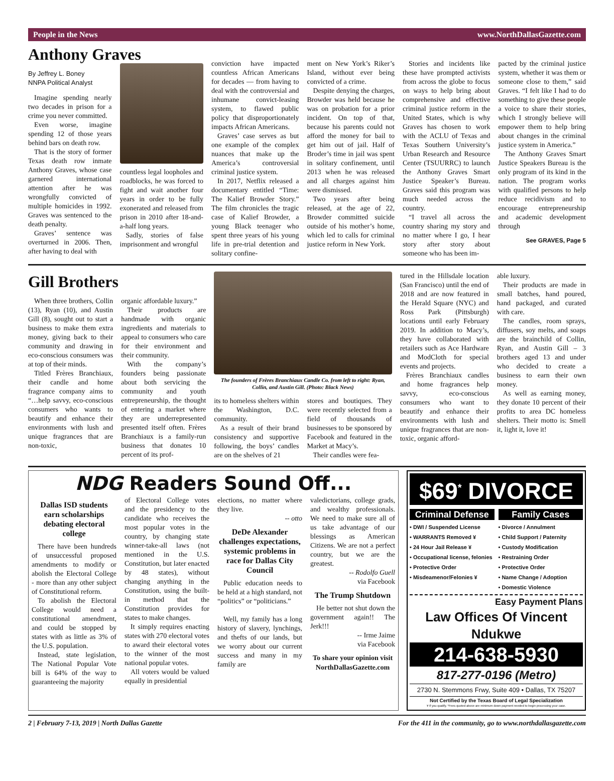People in the News www.NorthDallasGazette.com
Anthony Graves
By Jeffrey L. Boney
NNPA Political Analyst
Imagine spending nearly two decades in prison for a crime you never committed.
Even worse, imagine spending 12 of those years behind bars on death row.
That is the story of former Texas death row inmate Anthony Graves, whose case garnered international attention after he was wrongfully convicted of multiple homicides in 1992. Graves was sentenced to the death penalty.
Graves’ sentence was overturned in 2006. Then, after having to deal with
countless legal loopholes and roadblocks, he was forced to fight and wait another four years in order to be fully exonerated and released from prison in 2010 after 18-and-a-half long years.
Sadly, stories of false imprisonment and wrongful
conviction have impacted countless African Americans for decades — from having to deal with the controversial and inhumane convict-leasing system, to flawed public policy that disproportionately impacts African Americans.
Graves’ case serves as but one example of the complex nuances that make up the America’s controversial criminal justice system.
In 2017, Netflix released a documentary entitled “Time: The Kalief Browder Story.” The film chronicles the tragic case of Kalief Browder, a young Black teenager who spent three years of his young life in pre-trial detention and solitary confine-
ment on New York’s Riker’s Island, without ever being convicted of a crime.
Despite denying the charges, Browder was held because he was on probation for a prior incident. On top of that, because his parents could not afford the money for bail to get him out of jail. Half of Broder’s time in jail was spent in solitary confinement, until 2013 when he was released and all charges against him were dismissed.
Two years after being released, at the age of 22, Browder committed suicide outside of his mother’s home, which led to calls for criminal justice reform in New York.
Stories and incidents like these have prompted activists from across the globe to focus on ways to help bring about comprehensive and effective criminal justice reform in the United States, which is why Graves has chosen to work with the ACLU of Texas and Texas Southern University’s Urban Research and Resource Center (TSUURRC) to launch the Anthony Graves Smart Justice Speaker’s Bureau. Graves said this program was much needed across the country.
“I travel all across the country sharing my story and no matter where I go, I hear story after story about someone who has been im-
pacted by the criminal justice system, whether it was them or someone close to them,” said Graves. “I felt like I had to do something to give these people a voice to share their stories, which I strongly believe will empower them to help bring about changes in the criminal justice system in America.”
The Anthony Graves Smart Justice Speakers Bureau is the only program of its kind in the nation. The program works with qualified persons to help reduce recidivism and to encourage entrepreneurship and academic development through
See GRAVES, Page 5
Gill Brothers
When three brothers, Collin (13), Ryan (10), and Austin Gill (8), sought out to start a business to make them extra money, giving back to their community and drawing in eco-conscious consumers was at top of their minds.
Titled Frères Branchiaux, their candle and home fragrance company aims to “…help savvy, eco-conscious consumers who wants to beautify and enhance their environments with lush and unique fragrances that are non-toxic,
organic affordable luxury.”
Their products are handmade with organic ingredients and materials to appeal to consumers who care for their environment and their community.
With the company’s founders being passionate about both servicing the community and youth entrepreneurship, the thought of entering a market where they are underrepresented presented itself often. Frères Branchiaux is a family-run business that donates 10 percent of its prof-
The founders of Frères Branchiaux Candle Co. from left to right: Ryan, Collin, and Austin Gill. (Photo: Black News)
its to homeless shelters within the Washington, D.C. community.
As a result of their brand consistency and supportive following, the boys’ candles are on the shelves of 21
stores and boutiques. They were recently selected from a field of thousands of businesses to be sponsored by Facebook and featured in the Market at Macy’s.
Their candles were fea-
tured in the Hillsdale location (San Francisco) until the end of 2018 and are now featured in the Herald Square (NYC) and Ross Park (Pittsburgh) locations until early February 2019. In addition to Macy’s, they have collaborated with retailers such as Ace Hardware and ModCloth for special events and projects.
Frères Branchiaux candles and home fragrances help savvy, eco-conscious consumers who want to beautify and enhance their environments with lush and unique fragrances that are non-toxic, organic afford-
able luxury.
Their products are made in small batches, hand poured, hand packaged, and curated with care.
The candles, room sprays, diffusers, soy melts, and soaps are the brainchild of Collin, Ryan, and Austin Gill – 3 brothers aged 13 and under who decided to create a business to earn their own money.
As well as earning money, they donate 10 percent of their profits to area DC homeless shelters. Their motto is: Smell it, light it, love it!
NDG Readers Sound Off...
Dallas ISD students earn scholarships debating electoral college
There have been hundreds of unsuccessful proposed amendments to modify or abolish the Electoral College - more than any other subject of Constitutional reform.
To abolish the Electoral College would need a constitutional amendment, and could be stopped by states with as little as 3% of the U.S. population.
Instead, state legislation, The National Popular Vote bill is 64% of the way to guaranteeing the majority
of Electoral College votes and the presidency to the candidate who receives the most popular votes in the country, by changing state winner-take-all laws (not mentioned in the U.S. Constitution, but later enacted by 48 states), without changing anything in the Constitution, using the built-in method that the Constitution provides for states to make changes.
It simply requires enacting states with 270 electoral votes to award their electoral votes to the winner of the most national popular votes.
All voters would be valued equally in presidential
elections, no matter where they live.
-- otto
DeDe Alexander challenges expectations, systemic problems in race for Dallas City Council
Public education needs to be held at a high standard, not “politics” or “politicians.”
Well, my family has a long history of slavery, lynchings, and thefts of our lands, but we worry about our current success and many in my family are
valedictorians, college grads, and wealthy professionals. We need to make sure all of us take advantage of our blessings as American Citizens. We are not a perfect country, but we are the greatest.
-- Rodolfo Guell
via Facebook
The Trump Shutdown
He better not shut down the government again!! The Jerk!!!
-- Irme Jaime
via Facebook
To share your opinion visit NorthDallasGazette.com
$69<sup>*</sup> DIVORCE
Criminal Defense
• DWI / Suspended License
• WARRANTS Removed ¥
• 24 Hour Jail Release ¥
• Occupational license, felonies
• Protective Order
• Misdeamenor/Felonies ¥
Family Cases
• Divorce / Annulment
• Child Support / Paternity
• Custody Modification
• Restraining Order
• Protective Order
• Name Change / Adoption
• Domestic Violence
Easy Payment Plans
Law Offices Of Vincent Ndukwe
214-638-5930
817-277-0196 (Metro)
2730 N. Stemmons Frwy, Suite 409 • Dallas, TX 75207
Not Certified by the Texas Board of Legal Specialization
¥ If you qualify. *Fees quoted above are minimum down payment needed to begin processing your case.
2 | February 7-13, 2019 | North Dallas Gazette For the 411 in the community, go to www.northdallasgazette.com